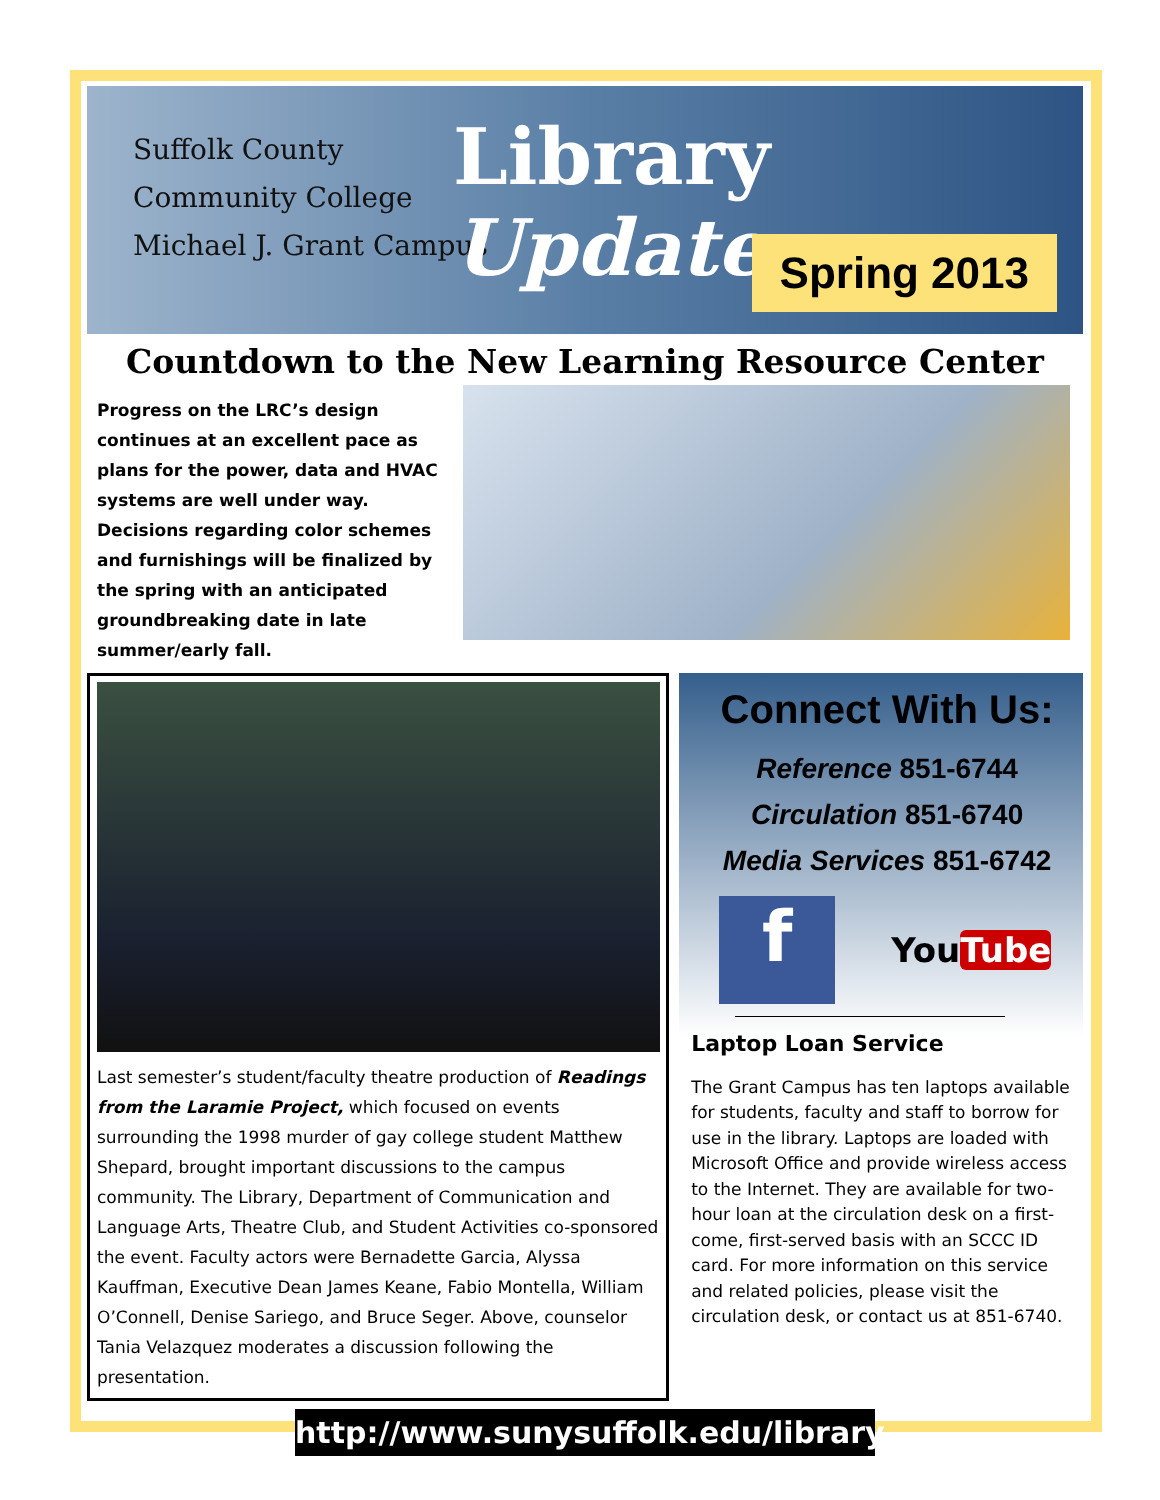Suffolk County
Community College
Michael J. Grant Campus
Library Update
Spring 2013
Countdown to the New Learning Resource Center
Progress on the LRC’s design continues at an excellent pace as plans for the power, data and HVAC systems are well under way. Decisions regarding color schemes and furnishings will be finalized by the spring with an anticipated groundbreaking date in late summer/early fall.
Last semester’s student/faculty theatre production of Readings from the Laramie Project, which focused on events surrounding the 1998 murder of gay college student Matthew Shepard, brought important discussions to the campus community. The Library, Department of Communication and Language Arts, Theatre Club, and Student Activities co-sponsored the event. Faculty actors were Bernadette Garcia, Alyssa Kauffman, Executive Dean James Keane, Fabio Montella, William O’Connell, Denise Sariego, and Bruce Seger. Above, counselor Tania Velazquez moderates a discussion following the presentation.
Connect With Us:
Reference 851-6744
Circulation 851-6740
Media Services 851-6742
f
YouTube
Laptop Loan Service
The Grant Campus has ten laptops available for students, faculty and staff to borrow for use in the library. Laptops are loaded with Microsoft Office and provide wireless access to the Internet. They are available for two-hour loan at the circulation desk on a first-come, first-served basis with an SCCC ID card. For more information on this service and related policies, please visit the circulation desk, or contact us at 851-6740.
http://www.sunysuffolk.edu/library